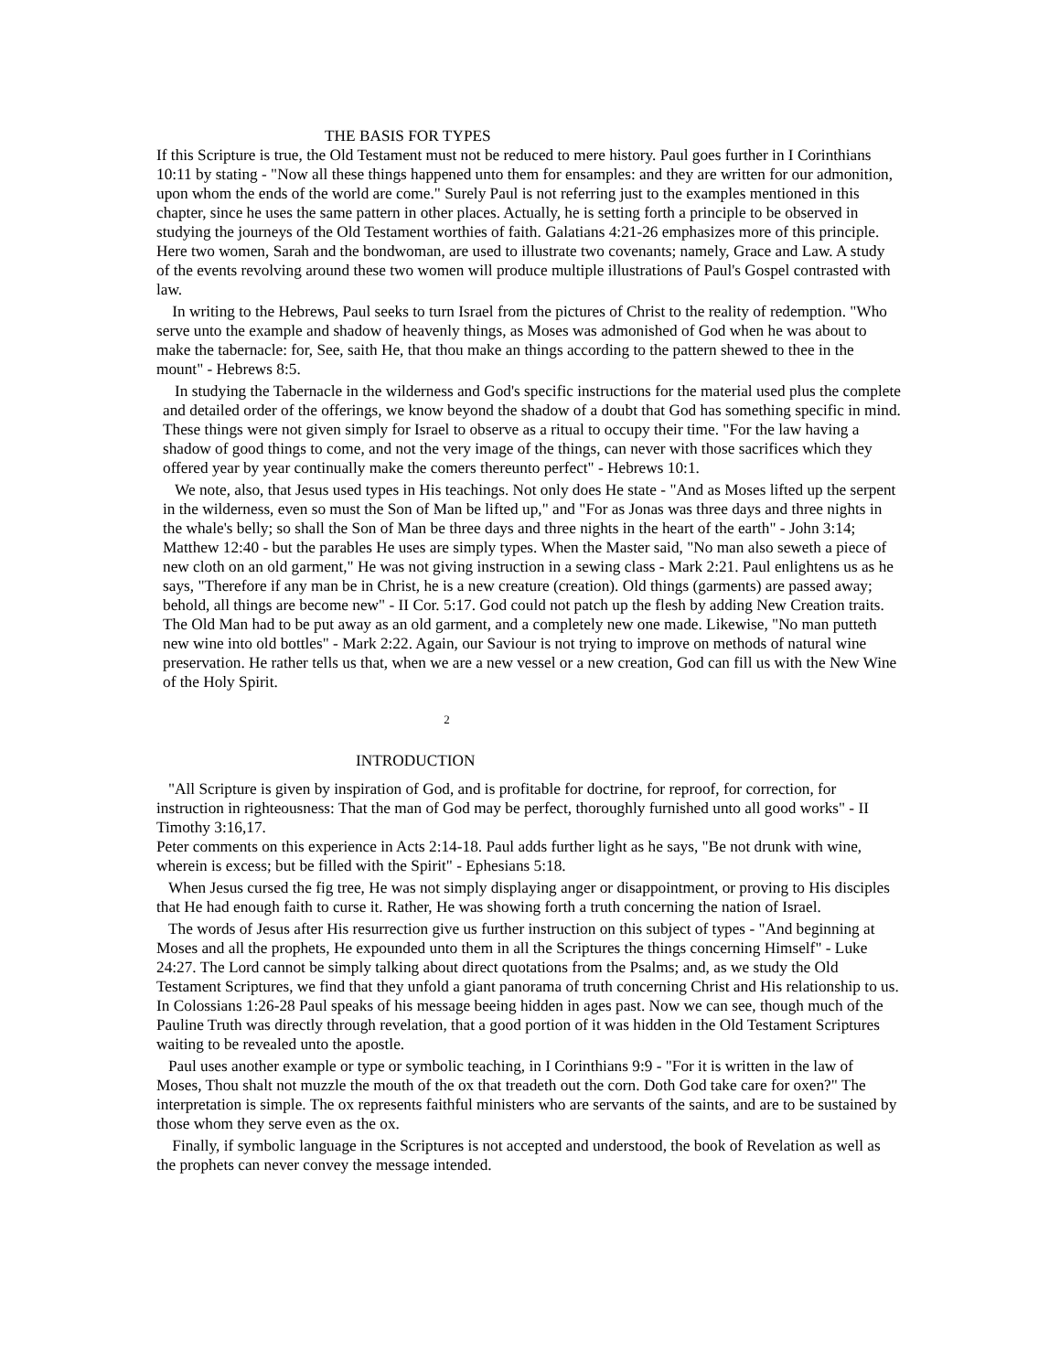THE BASIS FOR TYPES
If this Scripture is true, the Old Testament must not be reduced to mere history. Paul goes further in I Corinthians 10:11 by stating - "Now all these things happened unto them for ensamples: and they are written for our admonition, upon whom the ends of the world are come." Surely Paul is not referring just to the examples mentioned in this chapter, since he uses the same pattern in other places. Actually, he is setting forth a principle to be observed in studying the journeys of the Old Testament worthies of faith. Galatians 4:21-26 emphasizes more of this principle. Here two women, Sarah and the bondwoman, are used to illustrate two covenants; namely, Grace and Law. A study of the events revolving around these two women will produce multiple illustrations of Paul's Gospel contrasted with law.
In writing to the Hebrews, Paul seeks to turn Israel from the pictures of Christ to the reality of redemption. "Who serve unto the example and shadow of heavenly things, as Moses was admonished of God when he was about to make the tabernacle: for, See, saith He, that thou make an things according to the pattern shewed to thee in the mount" - Hebrews 8:5.
In studying the Tabernacle in the wilderness and God's specific instructions for the material used plus the complete and detailed order of the offerings, we know beyond the shadow of a doubt that God has something specific in mind. These things were not given simply for Israel to observe as a ritual to occupy their time. "For the law having a shadow of good things to come, and not the very image of the things, can never with those sacrifices which they offered year by year continually make the comers thereunto perfect" - Hebrews 10:1.
We note, also, that Jesus used types in His teachings. Not only does He state - "And as Moses lifted up the serpent in the wilderness, even so must the Son of Man be lifted up," and "For as Jonas was three days and three nights in the whale's belly; so shall the Son of Man be three days and three nights in the heart of the earth" - John 3:14; Matthew 12:40 - but the parables He uses are simply types. When the Master said, "No man also seweth a piece of new cloth on an old garment," He was not giving instruction in a sewing class - Mark 2:21. Paul enlightens us as he says, "Therefore if any man be in Christ, he is a new creature (creation). Old things (garments) are passed away; behold, all things are become new" - II Cor. 5:17. God could not patch up the flesh by adding New Creation traits. The Old Man had to be put away as an old garment, and a completely new one made. Likewise, "No man putteth new wine into old bottles" - Mark 2:22. Again, our Saviour is not trying to improve on methods of natural wine preservation. He rather tells us that, when we are a new vessel or a new creation, God can fill us with the New Wine of the Holy Spirit.
2
INTRODUCTION
"All Scripture is given by inspiration of God, and is profitable for doctrine, for reproof, for correction, for instruction in righteousness: That the man of God may be perfect, thoroughly furnished unto all good works" - II Timothy 3:16,17.
Peter comments on this experience in Acts 2:14-18. Paul adds further light as he says, "Be not drunk with wine, wherein is excess; but be filled with the Spirit" - Ephesians 5:18.
When Jesus cursed the fig tree, He was not simply displaying anger or disappointment, or proving to His disciples that He had enough faith to curse it. Rather, He was showing forth a truth concerning the nation of Israel.
The words of Jesus after His resurrection give us further instruction on this subject of types - "And beginning at Moses and all the prophets, He expounded unto them in all the Scriptures the things concerning Himself" - Luke 24:27. The Lord cannot be simply talking about direct quotations from the Psalms; and, as we study the Old Testament Scriptures, we find that they unfold a giant panorama of truth concerning Christ and His relationship to us. In Colossians 1:26-28 Paul speaks of his message beeing hidden in ages past. Now we can see, though much of the Pauline Truth was directly through revelation, that a good portion of it was hidden in the Old Testament Scriptures waiting to be revealed unto the apostle.
Paul uses another example or type or symbolic teaching, in I Corinthians 9:9 - "For it is written in the law of Moses, Thou shalt not muzzle the mouth of the ox that treadeth out the corn. Doth God take care for oxen?" The interpretation is simple. The ox represents faithful ministers who are servants of the saints, and are to be sustained by those whom they serve even as the ox.
Finally, if symbolic language in the Scriptures is not accepted and understood, the book of Revelation as well as the prophets can never convey the message intended.